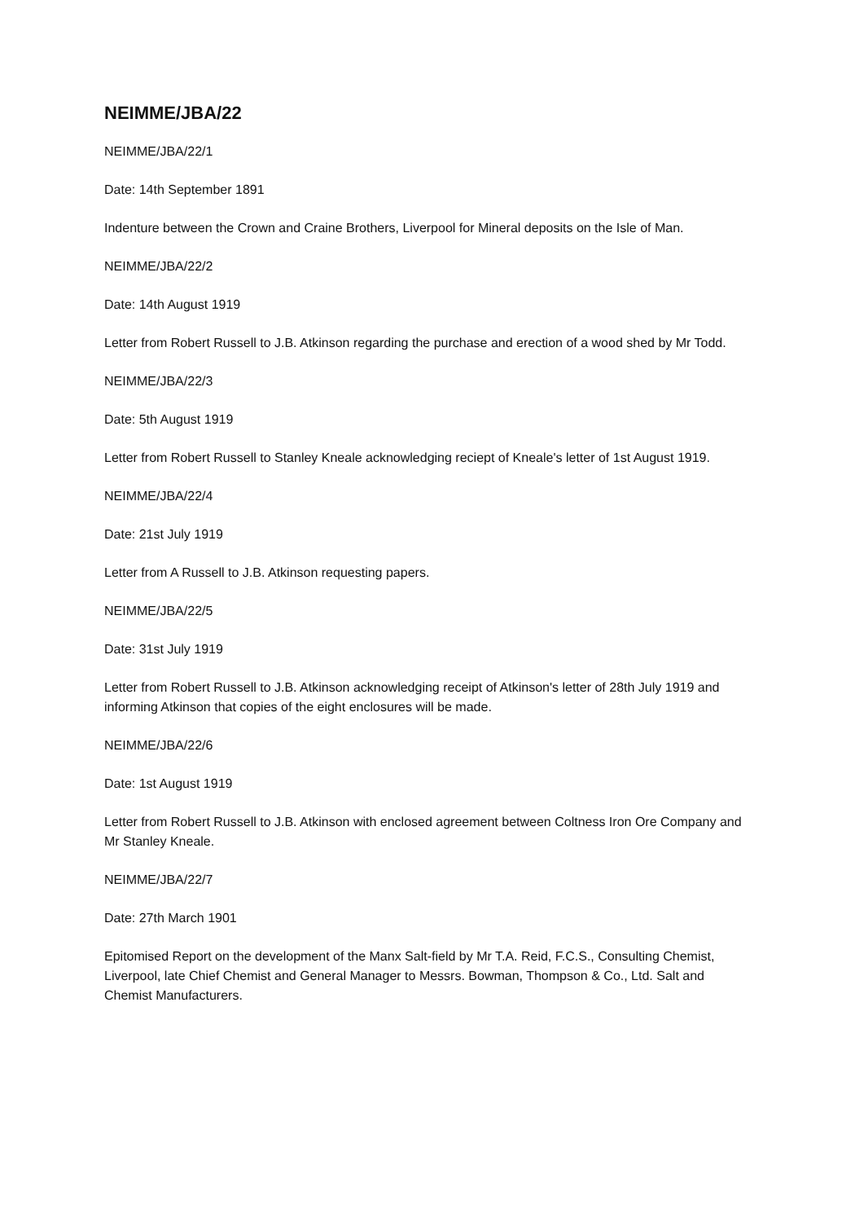NEIMME/JBA/22
NEIMME/JBA/22/1
Date: 14th September 1891
Indenture between the Crown and Craine Brothers, Liverpool for Mineral deposits on the Isle of Man.
NEIMME/JBA/22/2
Date: 14th August 1919
Letter from Robert Russell to J.B. Atkinson regarding the purchase and erection of a wood shed by Mr Todd.
NEIMME/JBA/22/3
Date: 5th August 1919
Letter from Robert Russell to Stanley Kneale acknowledging reciept of Kneale's letter of 1st August 1919.
NEIMME/JBA/22/4
Date: 21st July 1919
Letter from A Russell to J.B. Atkinson requesting papers.
NEIMME/JBA/22/5
Date: 31st July 1919
Letter from Robert Russell to J.B. Atkinson acknowledging receipt of Atkinson's letter of 28th July 1919 and informing Atkinson that copies of the eight enclosures will be made.
NEIMME/JBA/22/6
Date: 1st August 1919
Letter from Robert Russell to J.B. Atkinson with enclosed agreement between Coltness Iron Ore Company and Mr Stanley Kneale.
NEIMME/JBA/22/7
Date: 27th March 1901
Epitomised Report on the development of the Manx Salt-field by Mr T.A. Reid, F.C.S., Consulting Chemist, Liverpool, late Chief Chemist and General Manager to Messrs. Bowman, Thompson & Co., Ltd. Salt and Chemist Manufacturers.